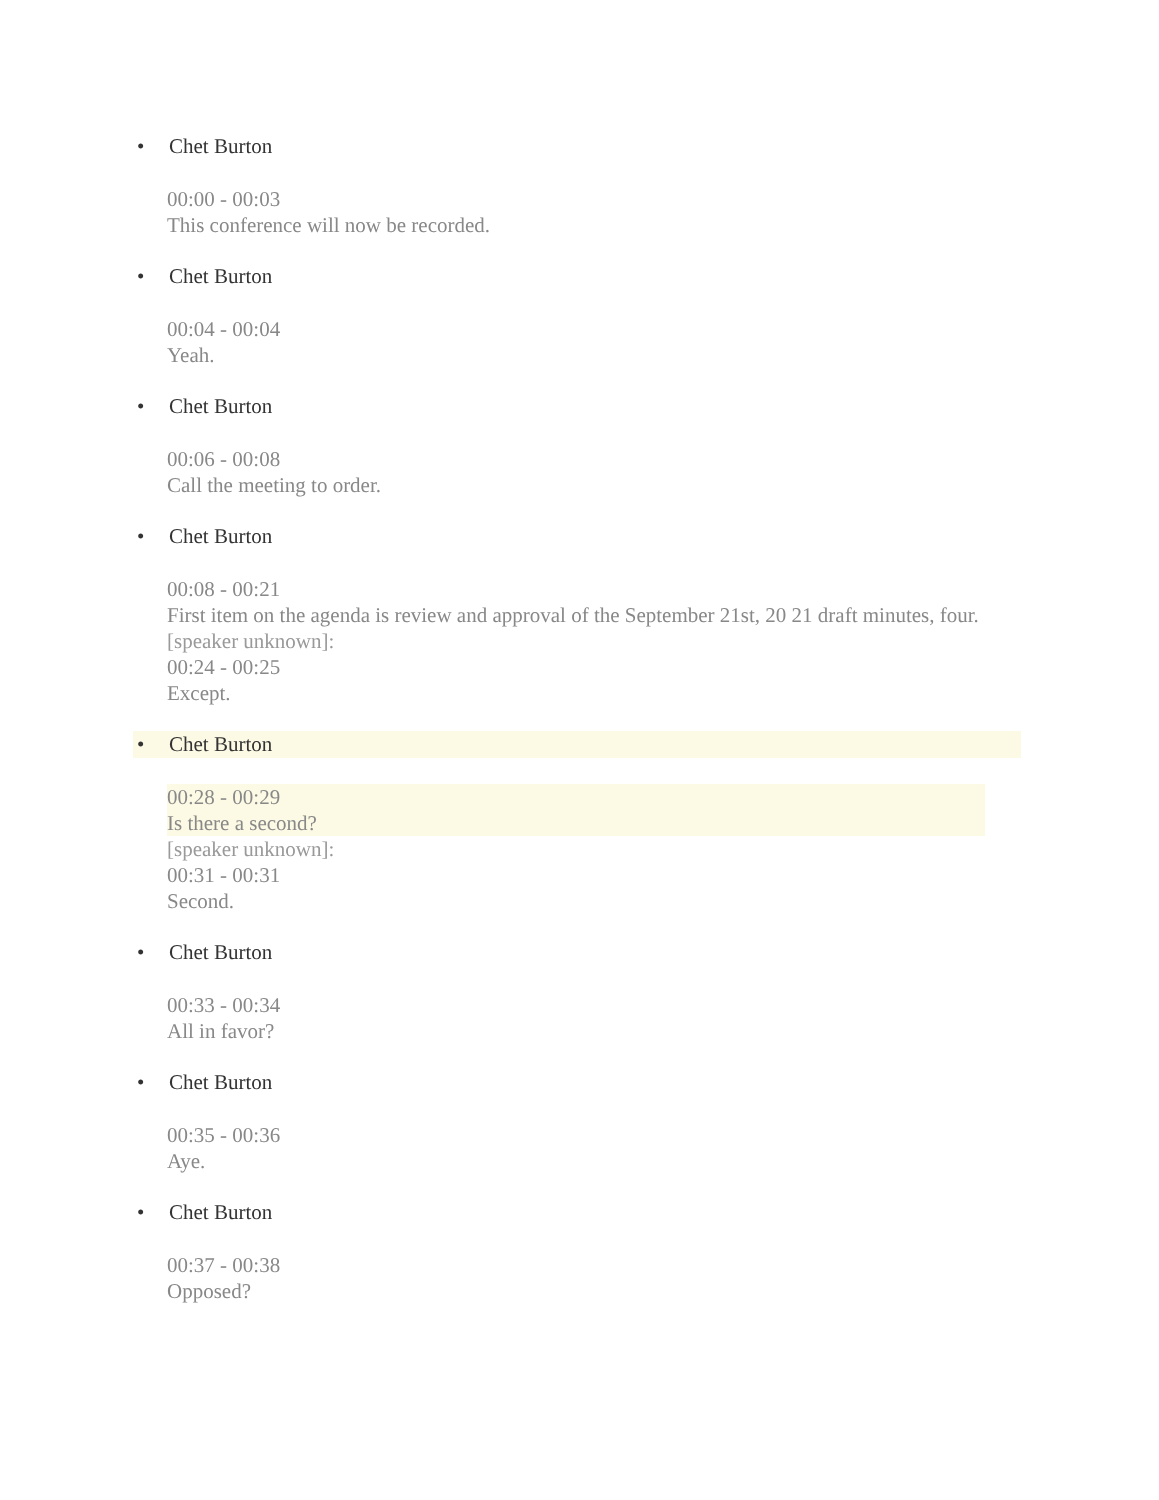• Chet Burton
00:00 - 00:03
This conference will now be recorded.
• Chet Burton
00:04 - 00:04
Yeah.
• Chet Burton
00:06 - 00:08
Call the meeting to order.
• Chet Burton
00:08 - 00:21
First item on the agenda is review and approval of the September 21st, 20 21 draft minutes, four.
[speaker unknown]:
00:24 - 00:25
Except.
• Chet Burton
00:28 - 00:29
Is there a second?
[speaker unknown]:
00:31 - 00:31
Second.
• Chet Burton
00:33 - 00:34
All in favor?
• Chet Burton
00:35 - 00:36
Aye.
• Chet Burton
00:37 - 00:38
Opposed?